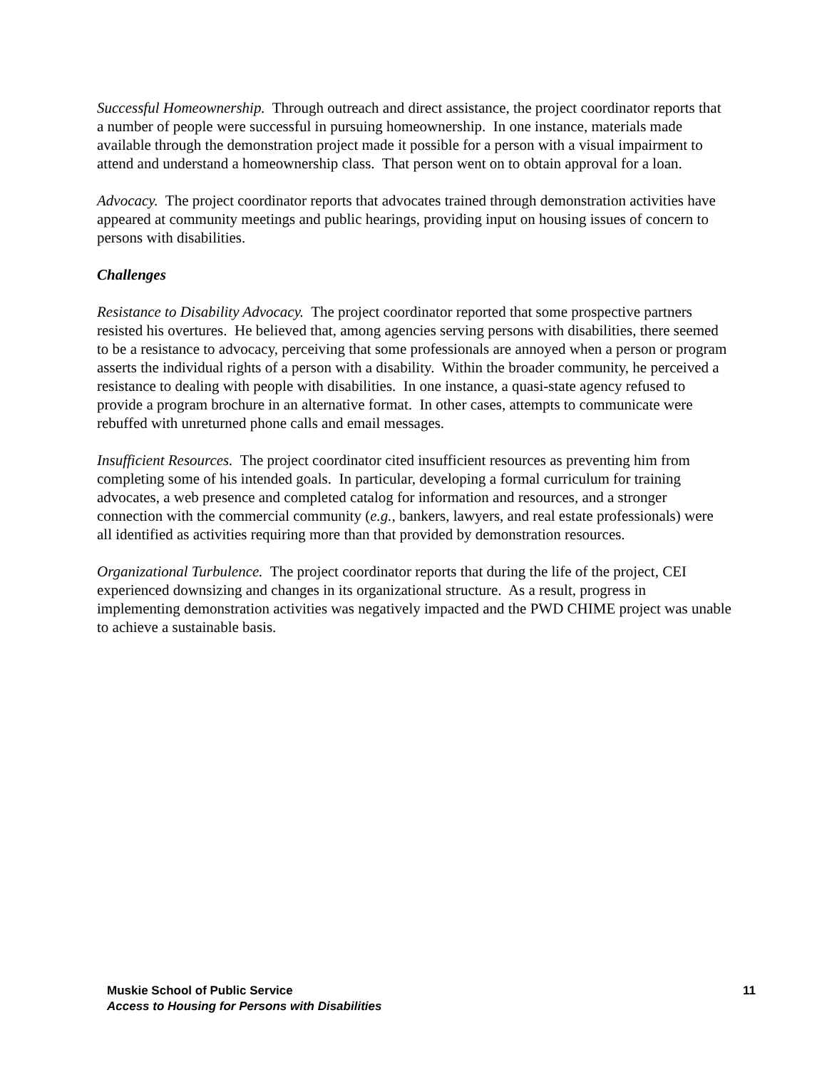Successful Homeownership. Through outreach and direct assistance, the project coordinator reports that a number of people were successful in pursuing homeownership. In one instance, materials made available through the demonstration project made it possible for a person with a visual impairment to attend and understand a homeownership class. That person went on to obtain approval for a loan.
Advocacy. The project coordinator reports that advocates trained through demonstration activities have appeared at community meetings and public hearings, providing input on housing issues of concern to persons with disabilities.
Challenges
Resistance to Disability Advocacy. The project coordinator reported that some prospective partners resisted his overtures. He believed that, among agencies serving persons with disabilities, there seemed to be a resistance to advocacy, perceiving that some professionals are annoyed when a person or program asserts the individual rights of a person with a disability. Within the broader community, he perceived a resistance to dealing with people with disabilities. In one instance, a quasi-state agency refused to provide a program brochure in an alternative format. In other cases, attempts to communicate were rebuffed with unreturned phone calls and email messages.
Insufficient Resources. The project coordinator cited insufficient resources as preventing him from completing some of his intended goals. In particular, developing a formal curriculum for training advocates, a web presence and completed catalog for information and resources, and a stronger connection with the commercial community (e.g., bankers, lawyers, and real estate professionals) were all identified as activities requiring more than that provided by demonstration resources.
Organizational Turbulence. The project coordinator reports that during the life of the project, CEI experienced downsizing and changes in its organizational structure. As a result, progress in implementing demonstration activities was negatively impacted and the PWD CHIME project was unable to achieve a sustainable basis.
Muskie School of Public Service
Access to Housing for Persons with Disabilities
11